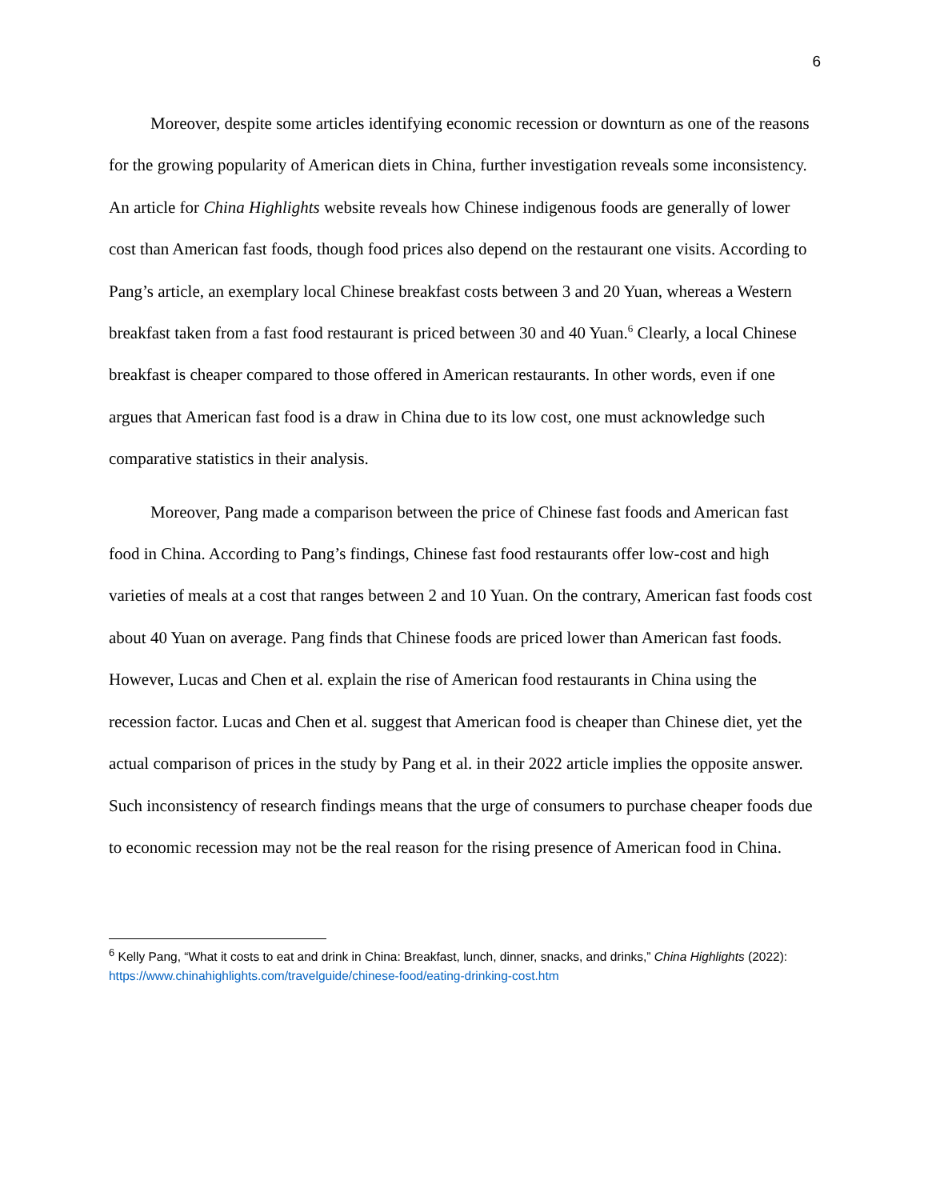6
Moreover, despite some articles identifying economic recession or downturn as one of the reasons for the growing popularity of American diets in China, further investigation reveals some inconsistency. An article for China Highlights website reveals how Chinese indigenous foods are generally of lower cost than American fast foods, though food prices also depend on the restaurant one visits. According to Pang’s article, an exemplary local Chinese breakfast costs between 3 and 20 Yuan, whereas a Western breakfast taken from a fast food restaurant is priced between 30 and 40 Yuan.<sup>6</sup> Clearly, a local Chinese breakfast is cheaper compared to those offered in American restaurants. In other words, even if one argues that American fast food is a draw in China due to its low cost, one must acknowledge such comparative statistics in their analysis.
Moreover, Pang made a comparison between the price of Chinese fast foods and American fast food in China. According to Pang’s findings, Chinese fast food restaurants offer low-cost and high varieties of meals at a cost that ranges between 2 and 10 Yuan. On the contrary, American fast foods cost about 40 Yuan on average. Pang finds that Chinese foods are priced lower than American fast foods. However, Lucas and Chen et al. explain the rise of American food restaurants in China using the recession factor. Lucas and Chen et al. suggest that American food is cheaper than Chinese diet, yet the actual comparison of prices in the study by Pang et al. in their 2022 article implies the opposite answer. Such inconsistency of research findings means that the urge of consumers to purchase cheaper foods due to economic recession may not be the real reason for the rising presence of American food in China.
<sup>6</sup> Kelly Pang, “What it costs to eat and drink in China: Breakfast, lunch, dinner, snacks, and drinks,” China Highlights (2022): https://www.chinahighlights.com/travelguide/chinese-food/eating-drinking-cost.htm